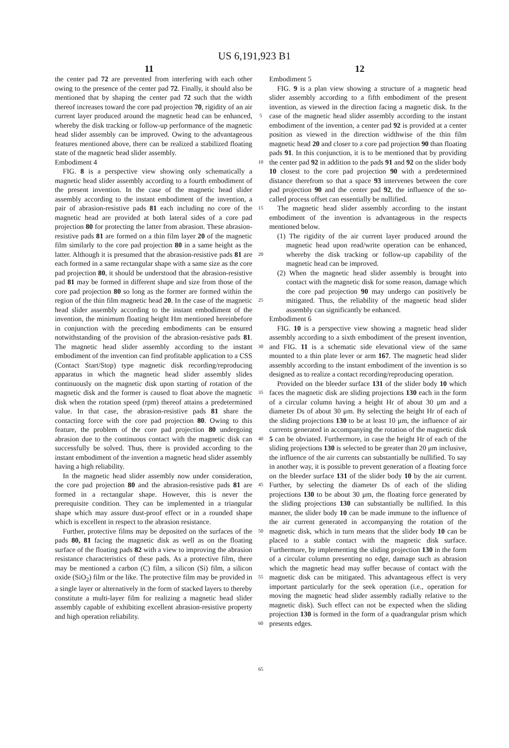US 6,191,923 B1
11 12
the center pad 72 are prevented from interfering with each other owing to the presence of the center pad 72. Finally, it should also be mentioned that by shaping the center pad 72 such that the width thereof increases toward the core pad projection 70, rigidity of an air current layer produced around the magnetic head can be enhanced, whereby the disk tracking or follow-up performance of the magnetic head slider assembly can be improved. Owing to the advantageous features mentioned above, there can be realized a stabilized floating state of the magnetic head slider assembly.
Embodiment 4
FIG. 8 is a perspective view showing only schematically a magnetic head slider assembly according to a fourth embodiment of the present invention. In the case of the magnetic head slider assembly according to the instant embodiment of the invention, a pair of abrasion-resistive pads 81 each including no core of the magnetic head are provided at both lateral sides of a core pad projection 80 for protecting the latter from abrasion. These abrasion-resistive pads 81 are formed on a thin film layer 20 of the magnetic film similarly to the core pad projection 80 in a same height as the latter. Although it is presumed that the abrasion-resistive pads 81 are each formed in a same rectangular shape with a same size as the core pad projection 80, it should be understood that the abrasion-resistive pad 81 may be formed in different shape and size from those of the core pad projection 80 so long as the former are formed within the region of the thin film magnetic head 20. In the case of the magnetic head slider assembly according to the instant embodiment of the invention, the minimum floating height Hm mentioned hereinbefore in conjunction with the preceding embodiments can be ensured notwithstanding of the provision of the abrasion-resistive pads 81. The magnetic head slider assembly according to the instant embodiment of the invention can find profitable application to a CSS (Contact Start/Stop) type magnetic disk recording/reproducing apparatus in which the magnetic head slider assembly slides continuously on the magnetic disk upon starting of rotation of the magnetic disk and the former is caused to float above the magnetic disk when the rotation speed (rpm) thereof attains a predetermined value. In that case, the abrasion-resistive pads 81 share the contacting force with the core pad projection 80. Owing to this feature, the problem of the core pad projection 80 undergoing abrasion due to the continuous contact with the magnetic disk can successfully be solved. Thus, there is provided according to the instant embodiment of the invention a magnetic head slider assembly having a high reliability.
In the magnetic head slider assembly now under consideration, the core pad projection 80 and the abrasion-resistive pads 81 are formed in a rectangular shape. However, this is never the prerequisite condition. They can be implemented in a triangular shape which may assure dust-proof effect or in a rounded shape which is excellent in respect to the abrasion resistance.
Further, protective films may be deposited on the surfaces of the pads 80, 81 facing the magnetic disk as well as on the floating surface of the floating pads 82 with a view to improving the abrasion resistance characteristics of these pads. As a protective film, there may be mentioned a carbon (C) film, a silicon (Si) film, a silicon oxide (SiO<sub>2</sub>) film or the like. The protective film may be provided in a single layer or alternatively in the form of stacked layers to thereby constitute a multi-layer film for realizing a magnetic head slider assembly capable of exhibiting excellent abrasion-resistive property and high operation reliability.
5
10
15
20
25
30
35
40
45
50
55
60
65
Embodiment 5
FIG. 9 is a plan view showing a structure of a magnetic head slider assembly according to a fifth embodiment of the present invention, as viewed in the direction facing a magnetic disk. In the case of the magnetic head slider assembly according to the instant embodiment of the invention, a center pad 92 is provided at a center position as viewed in the direction widthwise of the thin film magnetic head 20 and closer to a core pad projection 90 than floating pads 91. In this conjunction, it is to be mentioned that by providing the center pad 92 in addition to the pads 91 and 92 on the slider body 10 closest to the core pad projection 90 with a predetermined distance therefrom so that a space 93 intervenes between the core pad projection 90 and the center pad 92, the influence of the so-called process offset can essentially be nullified.
The magnetic head slider assembly according to the instant embodiment of the invention is advantageous in the respects mentioned below.
(1) The rigidity of the air current layer produced around the magnetic head upon read/write operation can be enhanced, whereby the disk tracking or follow-up capability of the magnetic head can be improved.
(2) When the magnetic head slider assembly is brought into contact with the magnetic disk for some reason, damage which the core pad projection 90 may undergo can positively be mitigated. Thus, the reliability of the magnetic head slider assembly can significantly be enhanced.
Embodiment 6
FIG. 10 is a perspective view showing a magnetic head slider assembly according to a sixth embodiment of the present invention, and FIG. 11 is a schematic side elevational view of the same mounted to a thin plate lever or arm 167. The magnetic head slider assembly according to the instant embodiment of the invention is so designed as to realize a contact recording/reproducing operation.
Provided on the bleeder surface 131 of the slider body 10 which faces the magnetic disk are sliding projections 130 each in the form of a circular column having a height Hr of about 30 μm and a diameter Ds of about 30 μm. By selecting the height Hr of each of the sliding projections 130 to be at least 10 μm, the influence of air currents generated in accompanying the rotation of the magnetic disk 5 can be obviated. Furthermore, in case the height Hr of each of the sliding projections 130 is selected to be greater than 20 μm inclusive, the influence of the air currents can substantially be nullified. To say in another way, it is possible to prevent generation of a floating force on the bleeder surface 131 of the slider body 10 by the air current. Further, by selecting the diameter Ds of each of the sliding projections 130 to be about 30 μm, the floating force generated by the sliding projections 130 can substantially be nullified. In this manner, the slider body 10 can be made immune to the influence of the air current generated in accompanying the rotation of the magnetic disk, which in turn means that the slider body 10 can be placed to a stable contact with the magnetic disk surface. Furthermore, by implementing the sliding projection 130 in the form of a circular column presenting no edge, damage such as abrasion which the magnetic head may suffer because of contact with the magnetic disk can be mitigated. This advantageous effect is very important particularly for the seek operation (i.e., operation for moving the magnetic head slider assembly radially relative to the magnetic disk). Such effect can not be expected when the sliding projection 130 is formed in the form of a quadrangular prism which presents edges.